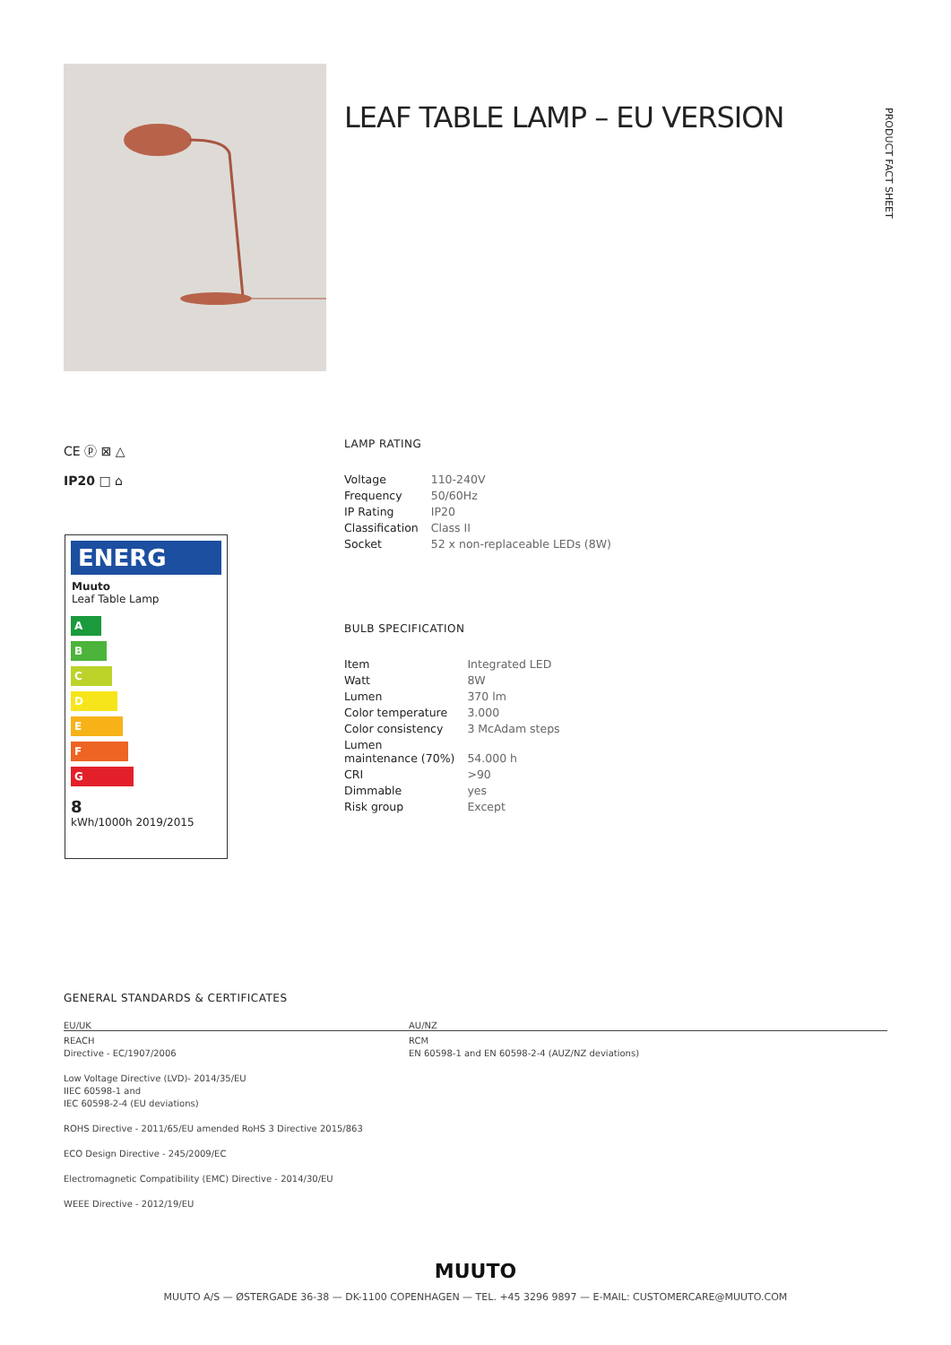LEAF TABLE LAMP – EU VERSION
PRODUCT FACT SHEET
CE ⓟ ⊠ △
IP20 □ ⌂
ENERG
Muuto
Leaf Table Lamp
A
B
C
D
E
F
G
8
kWh/1000h 2019/2015
LAMP RATING
| Voltage | 110-240V |
| Frequency | 50/60Hz |
| IP Rating | IP20 |
| Classification | Class II |
| Socket | 52 x non-replaceable LEDs (8W) |
BULB SPECIFICATION
| Item | Integrated LED |
| Watt | 8W |
| Lumen | 370 lm |
| Color temperature | 3.000 |
| Color consistency | 3 McAdam steps |
| Lumen maintenance (70%) | 54.000 h |
| CRI | >90 |
| Dimmable | yes |
| Risk group | Except |
GENERAL STANDARDS & CERTIFICATES
EU/UK AU/NZ
REACH
Directive - EC/1907/2006
Low Voltage Directive (LVD)- 2014/35/EU
IIEC 60598-1 and
IEC 60598-2-4 (EU deviations)
ROHS Directive - 2011/65/EU amended RoHS 3 Directive 2015/863
ECO Design Directive - 245/2009/EC
Electromagnetic Compatibility (EMC) Directive - 2014/30/EU
WEEE Directive - 2012/19/EU
RCM
EN 60598-1 and EN 60598-2-4 (AUZ/NZ deviations)
MUUTO
MUUTO A/S — ØSTERGADE 36-38 — DK-1100 COPENHAGEN — TEL. +45 3296 9897 — E-MAIL: CUSTOMERCARE@MUUTO.COM